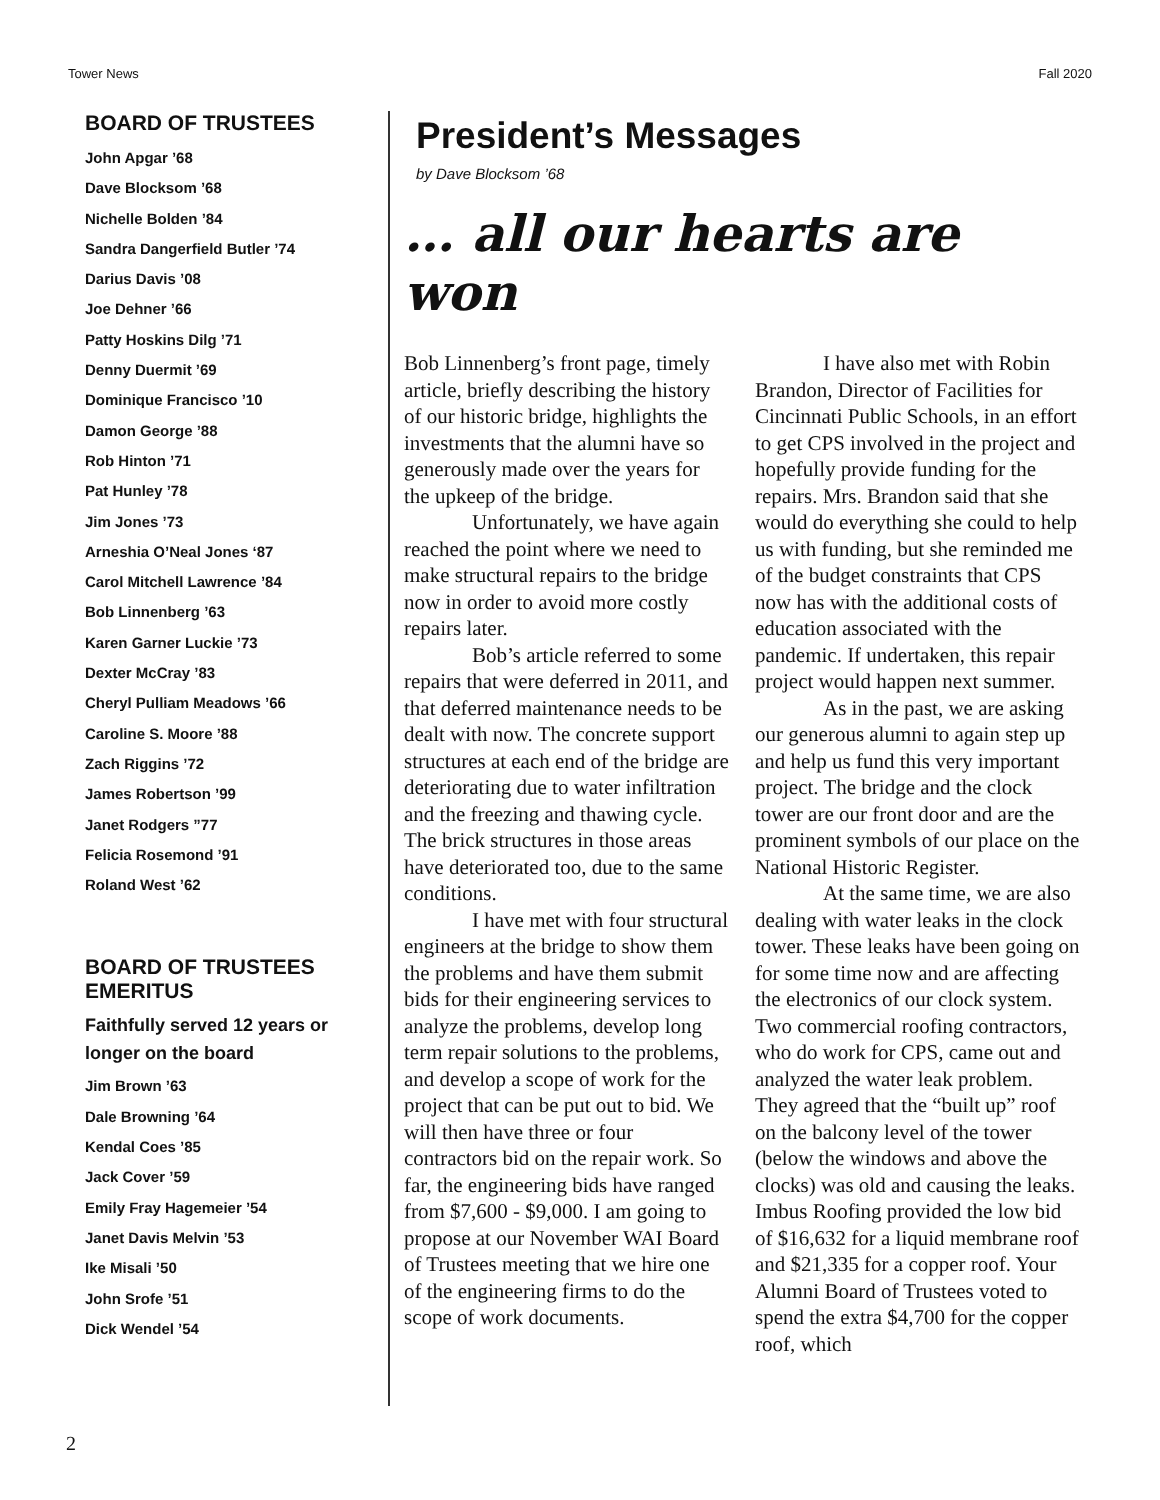Tower News Fall 2020
BOARD OF TRUSTEES
John Apgar ’68
Dave Blocksom ’68
Nichelle Bolden ’84
Sandra Dangerfield Butler ’74
Darius Davis ’08
Joe Dehner ’66
Patty Hoskins Dilg ’71
Denny Duermit ’69
Dominique Francisco ’10
Damon George ’88
Rob Hinton ’71
Pat Hunley ’78
Jim Jones ’73
Arneshia O’Neal Jones ‘87
Carol Mitchell Lawrence ’84
Bob Linnenberg ’63
Karen Garner Luckie ’73
Dexter McCray ’83
Cheryl Pulliam Meadows ’66
Caroline S. Moore ’88
Zach Riggins ’72
James Robertson ’99
Janet Rodgers ”77
Felicia Rosemond ’91
Roland West ’62
BOARD OF TRUSTEES EMERITUS
Faithfully served 12 years or longer on the board
Jim Brown ’63
Dale Browning ’64
Kendal Coes ’85
Jack Cover ’59
Emily Fray Hagemeier ’54
Janet Davis Melvin ’53
Ike Misali ’50
John Srofe ’51
Dick Wendel ’54
President’s Messages
by Dave Blocksom ’68
… all our hearts are won
Bob Linnenberg’s front page, timely article, briefly describing the history of our historic bridge, highlights the investments that the alumni have so generously made over the years for the upkeep of the bridge.
Unfortunately, we have again reached the point where we need to make structural repairs to the bridge now in order to avoid more costly repairs later.
Bob’s article referred to some repairs that were deferred in 2011, and that deferred maintenance needs to be dealt with now. The concrete support structures at each end of the bridge are deteriorating due to water infiltration and the freezing and thawing cycle. The brick structures in those areas have deteriorated too, due to the same conditions.
I have met with four structural engineers at the bridge to show them the problems and have them submit bids for their engineering services to analyze the problems, develop long term repair solutions to the problems, and develop a scope of work for the project that can be put out to bid. We will then have three or four contractors bid on the repair work. So far, the engineering bids have ranged from $7,600 - $9,000. I am going to propose at our November WAI Board of Trustees meeting that we hire one of the engineering firms to do the scope of work documents.
I have also met with Robin Brandon, Director of Facilities for Cincinnati Public Schools, in an effort to get CPS involved in the project and hopefully provide funding for the repairs. Mrs. Brandon said that she would do everything she could to help us with funding, but she reminded me of the budget constraints that CPS now has with the additional costs of education associated with the pandemic. If undertaken, this repair project would happen next summer.
As in the past, we are asking our generous alumni to again step up and help us fund this very important project. The bridge and the clock tower are our front door and are the prominent symbols of our place on the National Historic Register.
At the same time, we are also dealing with water leaks in the clock tower. These leaks have been going on for some time now and are affecting the electronics of our clock system. Two commercial roofing contractors, who do work for CPS, came out and analyzed the water leak problem. They agreed that the “built up” roof on the balcony level of the tower (below the windows and above the clocks) was old and causing the leaks. Imbus Roofing provided the low bid of $16,632 for a liquid membrane roof and $21,335 for a copper roof. Your Alumni Board of Trustees voted to spend the extra $4,700 for the copper roof, which
2